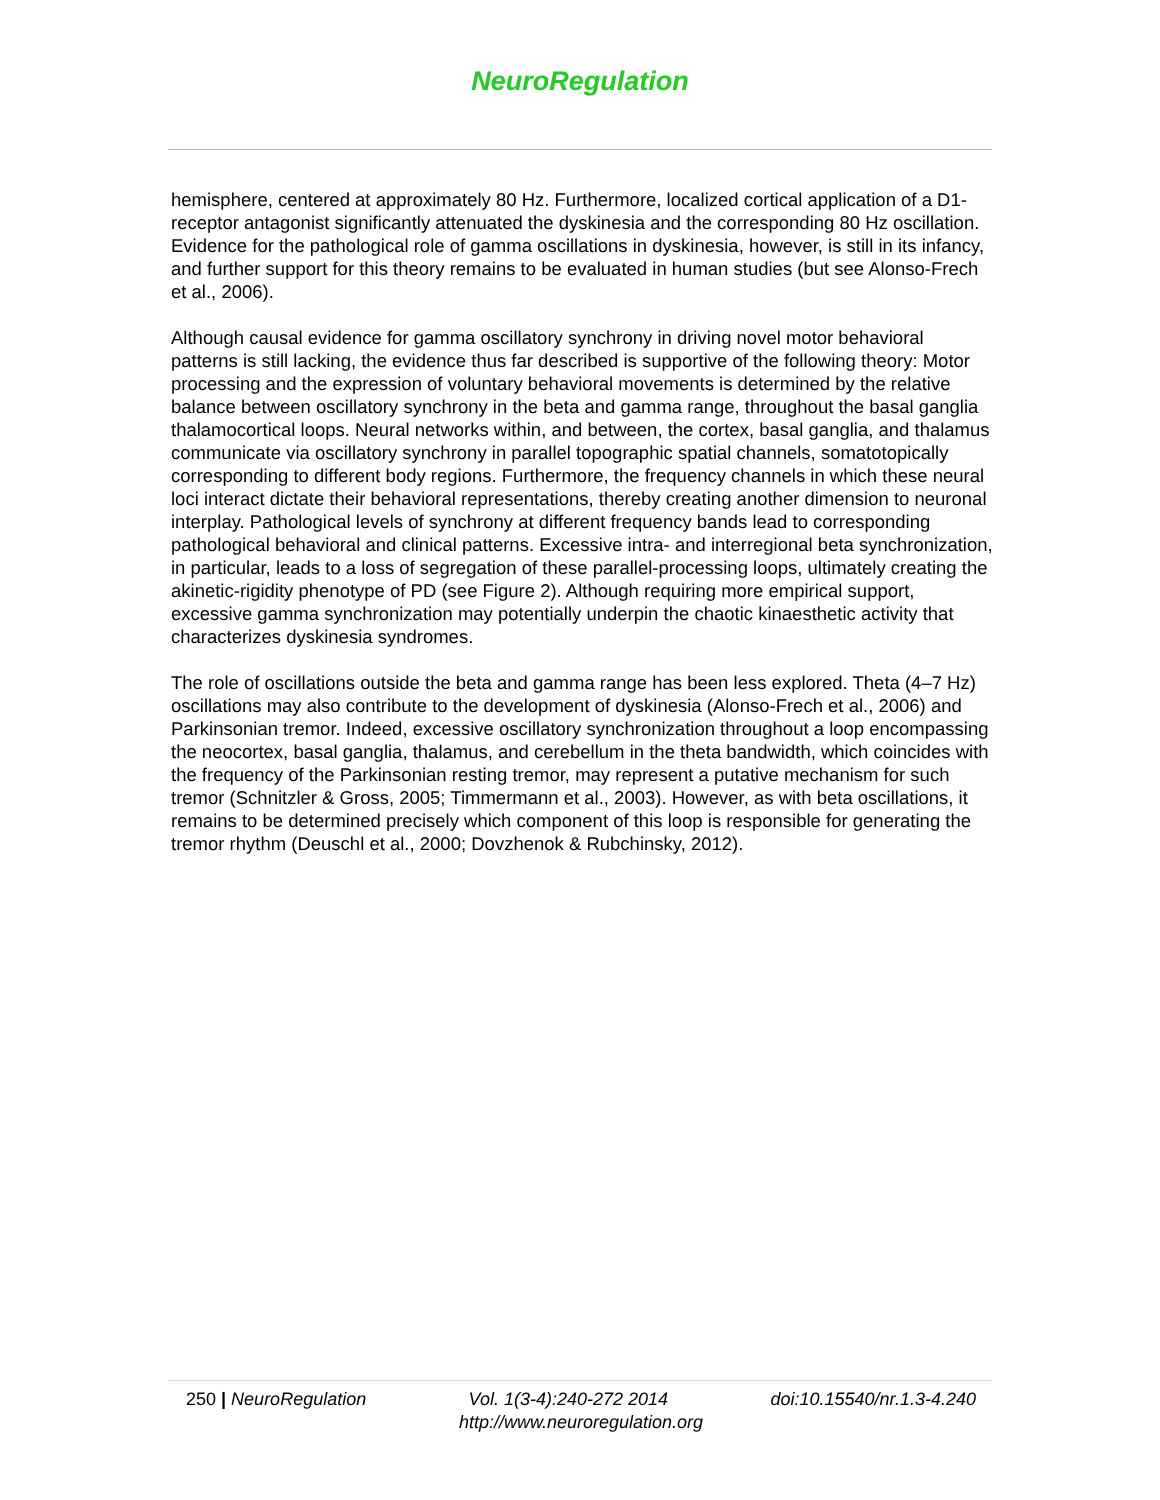NeuroRegulation
hemisphere, centered at approximately 80 Hz. Furthermore, localized cortical application of a D1-receptor antagonist significantly attenuated the dyskinesia and the corresponding 80 Hz oscillation. Evidence for the pathological role of gamma oscillations in dyskinesia, however, is still in its infancy, and further support for this theory remains to be evaluated in human studies (but see Alonso-Frech et al., 2006).
Although causal evidence for gamma oscillatory synchrony in driving novel motor behavioral patterns is still lacking, the evidence thus far described is supportive of the following theory: Motor processing and the expression of voluntary behavioral movements is determined by the relative balance between oscillatory synchrony in the beta and gamma range, throughout the basal ganglia thalamocortical loops. Neural networks within, and between, the cortex, basal ganglia, and thalamus communicate via oscillatory synchrony in parallel topographic spatial channels, somatotopically corresponding to different body regions. Furthermore, the frequency channels in which these neural loci interact dictate their behavioral representations, thereby creating another dimension to neuronal interplay. Pathological levels of synchrony at different frequency bands lead to corresponding pathological behavioral and clinical patterns. Excessive intra- and interregional beta synchronization, in particular, leads to a loss of segregation of these parallel-processing loops, ultimately creating the akinetic-rigidity phenotype of PD (see Figure 2). Although requiring more empirical support, excessive gamma synchronization may potentially underpin the chaotic kinaesthetic activity that characterizes dyskinesia syndromes.
The role of oscillations outside the beta and gamma range has been less explored. Theta (4–7 Hz) oscillations may also contribute to the development of dyskinesia (Alonso-Frech et al., 2006) and Parkinsonian tremor. Indeed, excessive oscillatory synchronization throughout a loop encompassing the neocortex, basal ganglia, thalamus, and cerebellum in the theta bandwidth, which coincides with the frequency of the Parkinsonian resting tremor, may represent a putative mechanism for such tremor (Schnitzler & Gross, 2005; Timmermann et al., 2003). However, as with beta oscillations, it remains to be determined precisely which component of this loop is responsible for generating the tremor rhythm (Deuschl et al., 2000; Dovzhenok & Rubchinsky, 2012).
250 | NeuroRegulation Vol. 1(3-4):240-272 2014 doi:10.15540/nr.1.3-4.240
http://www.neuroregulation.org